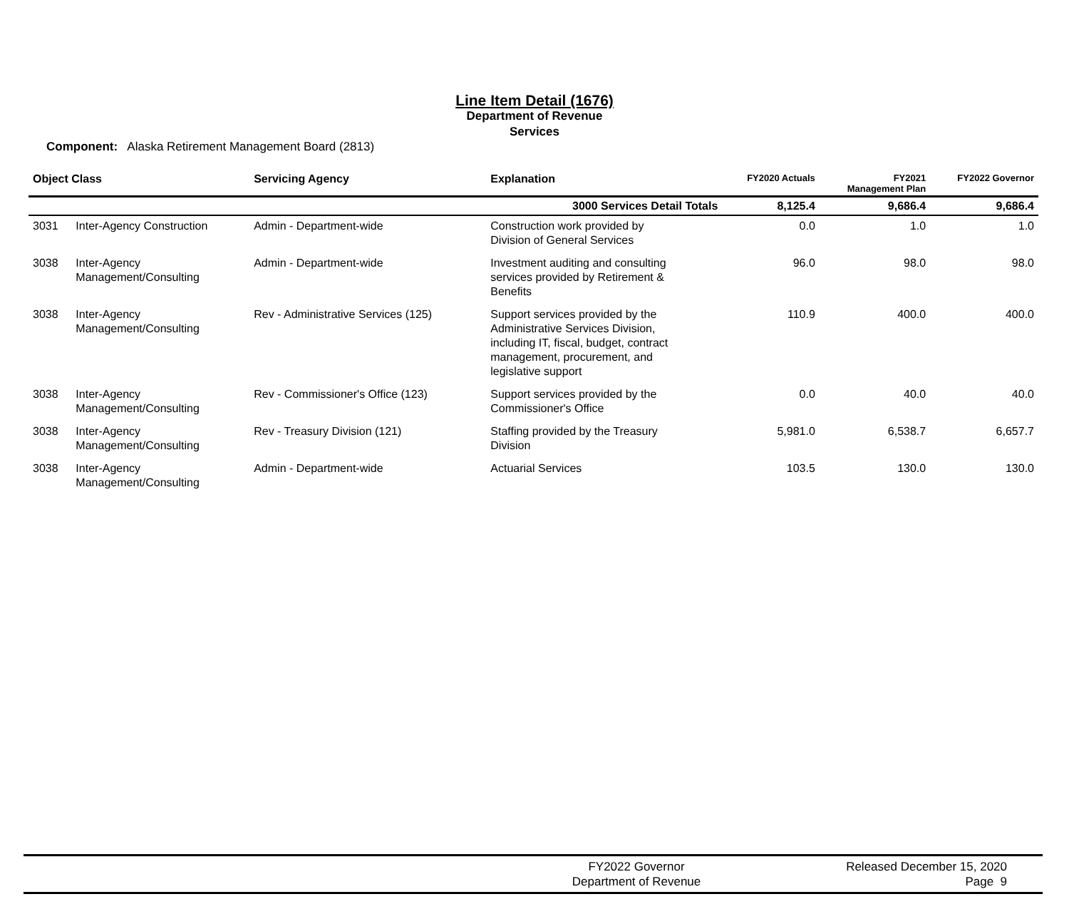Line Item Detail (1676)
Department of Revenue
Services
Component: Alaska Retirement Management Board (2813)
| Object Class | | Servicing Agency | Explanation | FY2020 Actuals | FY2021 Management Plan | FY2022 Governor |
| --- | --- | --- | --- | --- | --- | --- |
| | | | 3000 Services Detail Totals | 8,125.4 | 9,686.4 | 9,686.4 |
| 3031 | Inter-Agency Construction | Admin - Department-wide | Construction work provided by Division of General Services | 0.0 | 1.0 | 1.0 |
| 3038 | Inter-Agency Management/Consulting | Admin - Department-wide | Investment auditing and consulting services provided by Retirement & Benefits | 96.0 | 98.0 | 98.0 |
| 3038 | Inter-Agency Management/Consulting | Rev - Administrative Services (125) | Support services provided by the Administrative Services Division, including IT, fiscal, budget, contract management, procurement, and legislative support | 110.9 | 400.0 | 400.0 |
| 3038 | Inter-Agency Management/Consulting | Rev - Commissioner's Office (123) | Support services provided by the Commissioner's Office | 0.0 | 40.0 | 40.0 |
| 3038 | Inter-Agency Management/Consulting | Rev - Treasury Division (121) | Staffing provided by the Treasury Division | 5,981.0 | 6,538.7 | 6,657.7 |
| 3038 | Inter-Agency Management/Consulting | Admin - Department-wide | Actuarial Services | 103.5 | 130.0 | 130.0 |
FY2022 Governor
Department of Revenue
Released December 15, 2020
Page 9